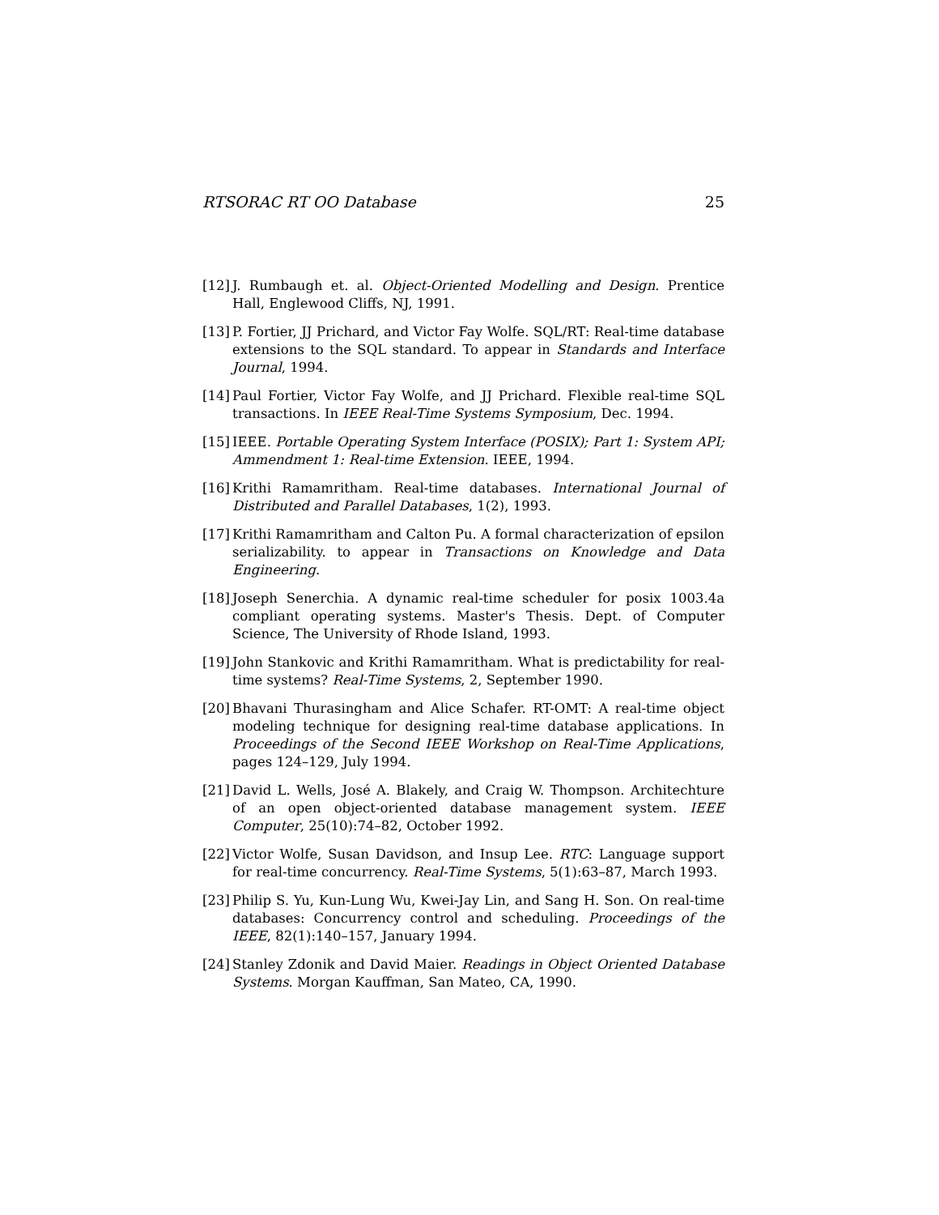RTSORAC RT OO Database 25
[12]
J. Rumbaugh et. al. Object-Oriented Modelling and Design. Prentice Hall, Englewood Cliffs, NJ, 1991.
[13]
P. Fortier, JJ Prichard, and Victor Fay Wolfe. SQL/RT: Real-time database extensions to the SQL standard. To appear in Standards and Interface Journal, 1994.
[14]
Paul Fortier, Victor Fay Wolfe, and JJ Prichard. Flexible real-time SQL transactions. In IEEE Real-Time Systems Symposium, Dec. 1994.
[15]
IEEE. Portable Operating System Interface (POSIX); Part 1: System API; Ammendment 1: Real-time Extension. IEEE, 1994.
[16]
Krithi Ramamritham. Real-time databases. International Journal of Distributed and Parallel Databases, 1(2), 1993.
[17]
Krithi Ramamritham and Calton Pu. A formal characterization of epsilon serializability. to appear in Transactions on Knowledge and Data Engineering.
[18]
Joseph Senerchia. A dynamic real-time scheduler for posix 1003.4a compliant operating systems. Master's Thesis. Dept. of Computer Science, The University of Rhode Island, 1993.
[19]
John Stankovic and Krithi Ramamritham. What is predictability for real-time systems? Real-Time Systems, 2, September 1990.
[20]
Bhavani Thurasingham and Alice Schafer. RT-OMT: A real-time object modeling technique for designing real-time database applications. In Proceedings of the Second IEEE Workshop on Real-Time Applications, pages 124–129, July 1994.
[21]
David L. Wells, José A. Blakely, and Craig W. Thompson. Architechture of an open object-oriented database management system. IEEE Computer, 25(10):74–82, October 1992.
[22]
Victor Wolfe, Susan Davidson, and Insup Lee. RTC: Language support for real-time concurrency. Real-Time Systems, 5(1):63–87, March 1993.
[23]
Philip S. Yu, Kun-Lung Wu, Kwei-Jay Lin, and Sang H. Son. On real-time databases: Concurrency control and scheduling. Proceedings of the IEEE, 82(1):140–157, January 1994.
[24]
Stanley Zdonik and David Maier. Readings in Object Oriented Database Systems. Morgan Kauffman, San Mateo, CA, 1990.